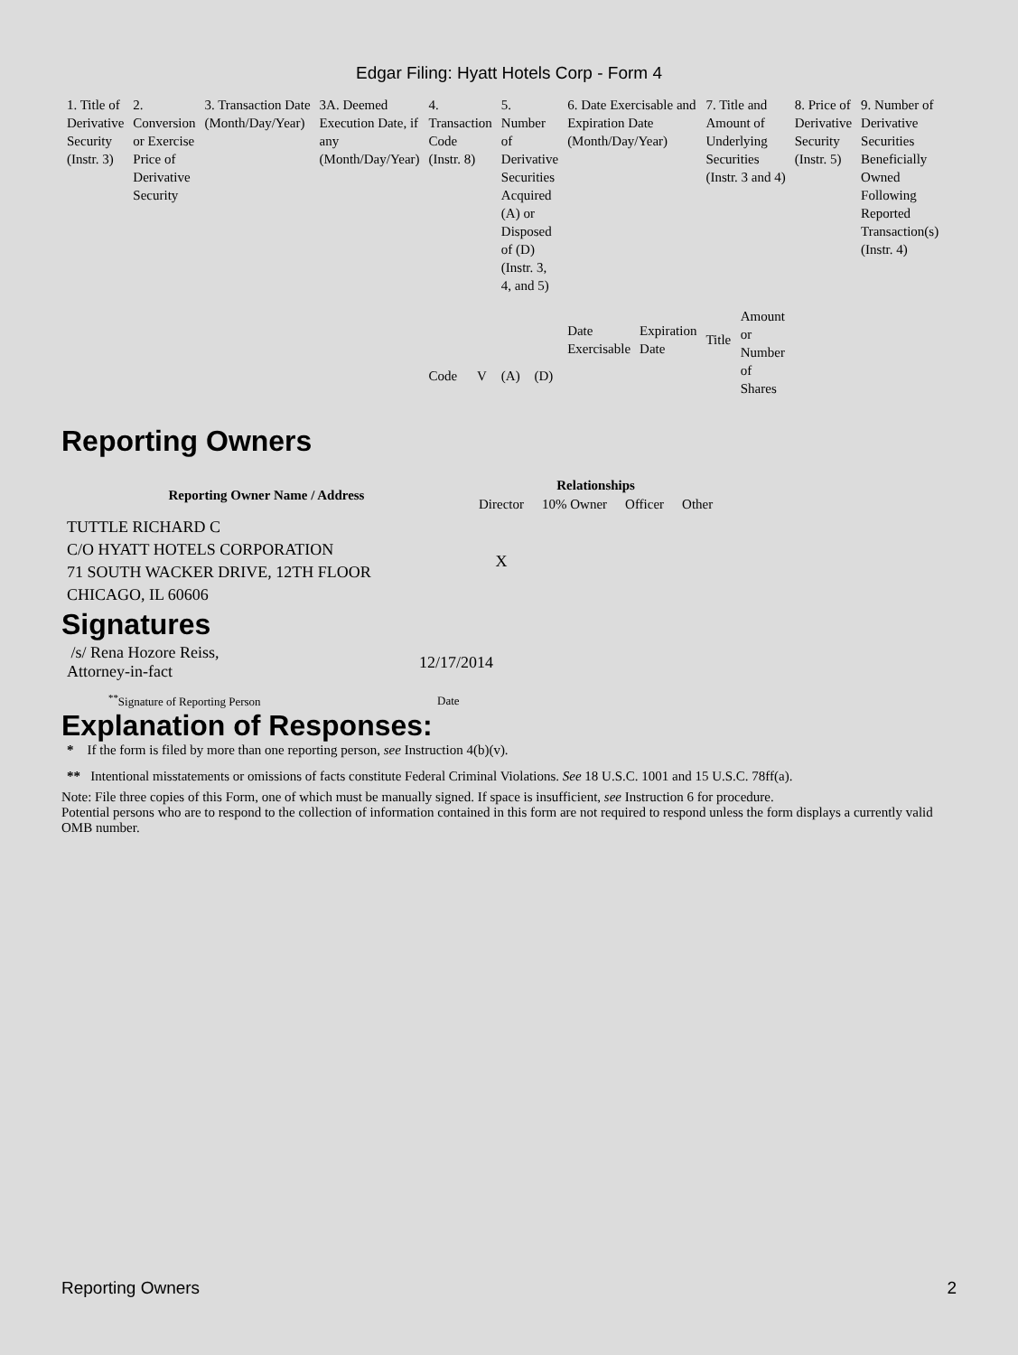Edgar Filing: Hyatt Hotels Corp - Form 4
| 1. Title of Derivative Security (Instr. 3) | 2. Conversion or Exercise Price of Derivative Security | 3. Transaction Date (Month/Day/Year) | 3A. Deemed Execution Date, if any (Month/Day/Year) | 4. Transaction Code (Instr. 8) | | 5. Number of Derivative Securities Acquired (A) or Disposed of (D) (Instr. 3, 4, and 5) | | 6. Date Exercisable and Expiration Date (Month/Day/Year) | | 7. Title and Amount of Underlying Securities (Instr. 3 and 4) | | 8. Price of Derivative Security (Instr. 5) | 9. Number of Derivative Securities Beneficially Owned Following Reported Transaction(s) (Instr. 4) |
| | | | | | | | | Date Exercisable | Expiration Date | Title | Amount or Number of Shares | | |
| | | | | Code | V | (A) | (D) | | | | | | |
Reporting Owners
| Reporting Owner Name / Address | Relationships | | | |
| --- | --- | --- | --- | --- |
| | Director | 10% Owner | Officer | Other |
| TUTTLE RICHARD C C/O HYATT HOTELS CORPORATION 71 SOUTH WACKER DRIVE, 12TH FLOOR CHICAGO, IL 60606 | X | | | |
Signatures
| /s/ Rena Hozore Reiss, Attorney-in-fact | 12/17/2014 |
| <sup>**</sup> Signature of Reporting Person | Date |
Explanation of Responses:
* If the form is filed by more than one reporting person, see Instruction 4(b)(v).
** Intentional misstatements or omissions of facts constitute Federal Criminal Violations. See 18 U.S.C. 1001 and 15 U.S.C. 78ff(a).
Note: File three copies of this Form, one of which must be manually signed. If space is insufficient, see Instruction 6 for procedure.
Potential persons who are to respond to the collection of information contained in this form are not required to respond unless the form displays a currently valid OMB number.
Reporting Owners 2